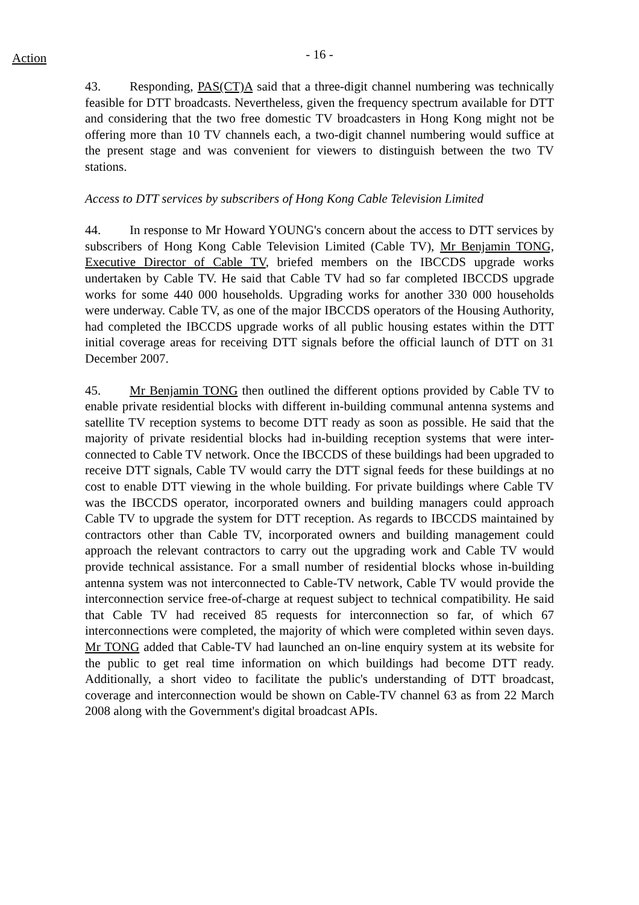Action
- 16 -
43. Responding, PAS(CT)A said that a three-digit channel numbering was technically feasible for DTT broadcasts. Nevertheless, given the frequency spectrum available for DTT and considering that the two free domestic TV broadcasters in Hong Kong might not be offering more than 10 TV channels each, a two-digit channel numbering would suffice at the present stage and was convenient for viewers to distinguish between the two TV stations.
Access to DTT services by subscribers of Hong Kong Cable Television Limited
44. In response to Mr Howard YOUNG's concern about the access to DTT services by subscribers of Hong Kong Cable Television Limited (Cable TV), Mr Benjamin TONG, Executive Director of Cable TV, briefed members on the IBCCDS upgrade works undertaken by Cable TV. He said that Cable TV had so far completed IBCCDS upgrade works for some 440 000 households. Upgrading works for another 330 000 households were underway. Cable TV, as one of the major IBCCDS operators of the Housing Authority, had completed the IBCCDS upgrade works of all public housing estates within the DTT initial coverage areas for receiving DTT signals before the official launch of DTT on 31 December 2007.
45. Mr Benjamin TONG then outlined the different options provided by Cable TV to enable private residential blocks with different in-building communal antenna systems and satellite TV reception systems to become DTT ready as soon as possible. He said that the majority of private residential blocks had in-building reception systems that were inter-connected to Cable TV network. Once the IBCCDS of these buildings had been upgraded to receive DTT signals, Cable TV would carry the DTT signal feeds for these buildings at no cost to enable DTT viewing in the whole building. For private buildings where Cable TV was the IBCCDS operator, incorporated owners and building managers could approach Cable TV to upgrade the system for DTT reception. As regards to IBCCDS maintained by contractors other than Cable TV, incorporated owners and building management could approach the relevant contractors to carry out the upgrading work and Cable TV would provide technical assistance. For a small number of residential blocks whose in-building antenna system was not interconnected to Cable-TV network, Cable TV would provide the interconnection service free-of-charge at request subject to technical compatibility. He said that Cable TV had received 85 requests for interconnection so far, of which 67 interconnections were completed, the majority of which were completed within seven days. Mr TONG added that Cable-TV had launched an on-line enquiry system at its website for the public to get real time information on which buildings had become DTT ready. Additionally, a short video to facilitate the public's understanding of DTT broadcast, coverage and interconnection would be shown on Cable-TV channel 63 as from 22 March 2008 along with the Government's digital broadcast APIs.